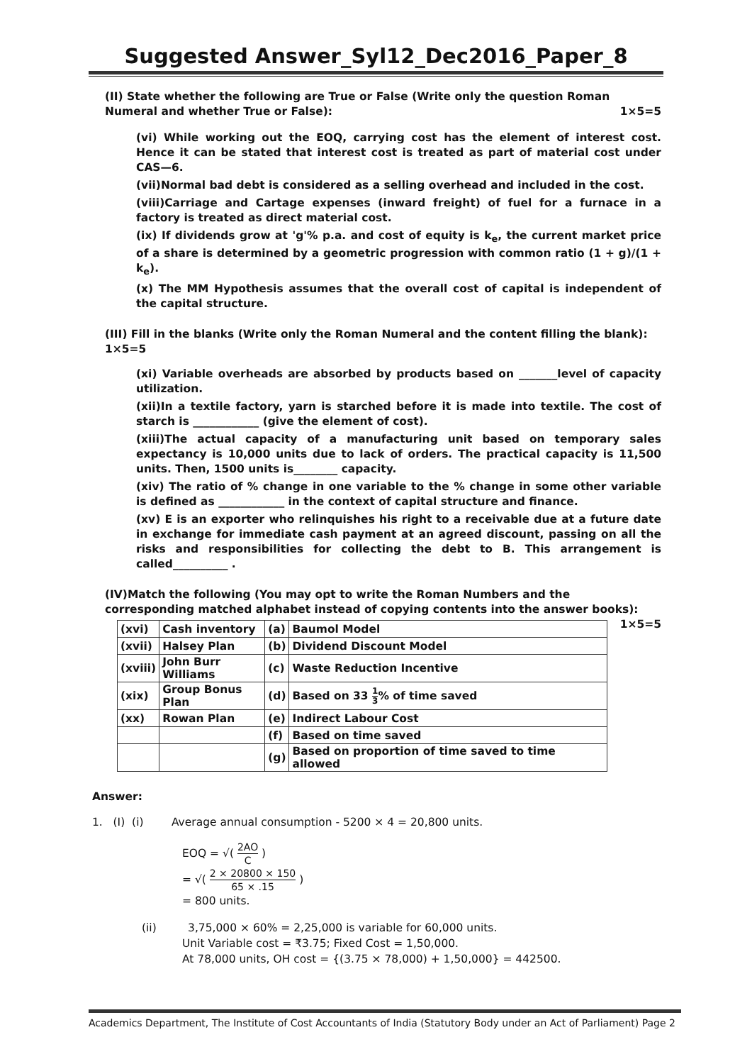Suggested Answer_Syl12_Dec2016_Paper_8
(II) State whether the following are True or False (Write only the question Roman Numeral and whether True or False): 1×5=5
(vi) While working out the EOQ, carrying cost has the element of interest cost. Hence it can be stated that interest cost is treated as part of material cost under CAS—6.
(vii)Normal bad debt is considered as a selling overhead and included in the cost.
(viii)Carriage and Cartage expenses (inward freight) of fuel for a furnace in a factory is treated as direct material cost.
(ix) If dividends grow at 'g'% p.a. and cost of equity is k<sub>e</sub>, the current market price of a share is determined by a geometric progression with common ratio (1 + g)/(1 + k<sub>e</sub>).
(x) The MM Hypothesis assumes that the overall cost of capital is independent of the capital structure.
(III) Fill in the blanks (Write only the Roman Numeral and the content filling the blank): 1×5=5
(xi) Variable overheads are absorbed by products based on _______level of capacity utilization.
(xii)In a textile factory, yarn is starched before it is made into textile. The cost of starch is ____________ (give the element of cost).
(xiii)The actual capacity of a manufacturing unit based on temporary sales expectancy is 10,000 units due to lack of orders. The practical capacity is 11,500 units. Then, 1500 units is________ capacity.
(xiv) The ratio of % change in one variable to the % change in some other variable is defined as ____________ in the context of capital structure and finance.
(xv) E is an exporter who relinquishes his right to a receivable due at a future date in exchange for immediate cash payment at an agreed discount, passing on all the risks and responsibilities for collecting the debt to B. This arrangement is called__________ .
(IV)Match the following (You may opt to write the Roman Numbers and the corresponding matched alphabet instead of copying contents into the answer books):
1×5=5
| (xvi) | Cash inventory | (a) | Baumol Model |
| (xvii) | Halsey Plan | (b) | Dividend Discount Model |
| (xviii) | John Burr Williams | (c) | Waste Reduction Incentive |
| (xix) | Group Bonus Plan | (d) | Based on 33 1 3 % of time saved |
| (xx) | Rowan Plan | (e) | Indirect Labour Cost |
| | | (f) | Based on time saved |
| | | (g) | Based on proportion of time saved to time allowed |
Answer:
1. (I) (i) Average annual consumption - 5200 × 4 = 20,800 units.
EOQ = √( 2AO C )
= √( 2 × 20800 × 150 65 × .15 )
= 800 units.
(ii) 3,75,000 × 60% = 2,25,000 is variable for 60,000 units.
Unit Variable cost = ₹3.75; Fixed Cost = 1,50,000.
At 78,000 units, OH cost = {(3.75 × 78,000) + 1,50,000} = 442500.
Academics Department, The Institute of Cost Accountants of India (Statutory Body under an Act of Parliament) Page 2